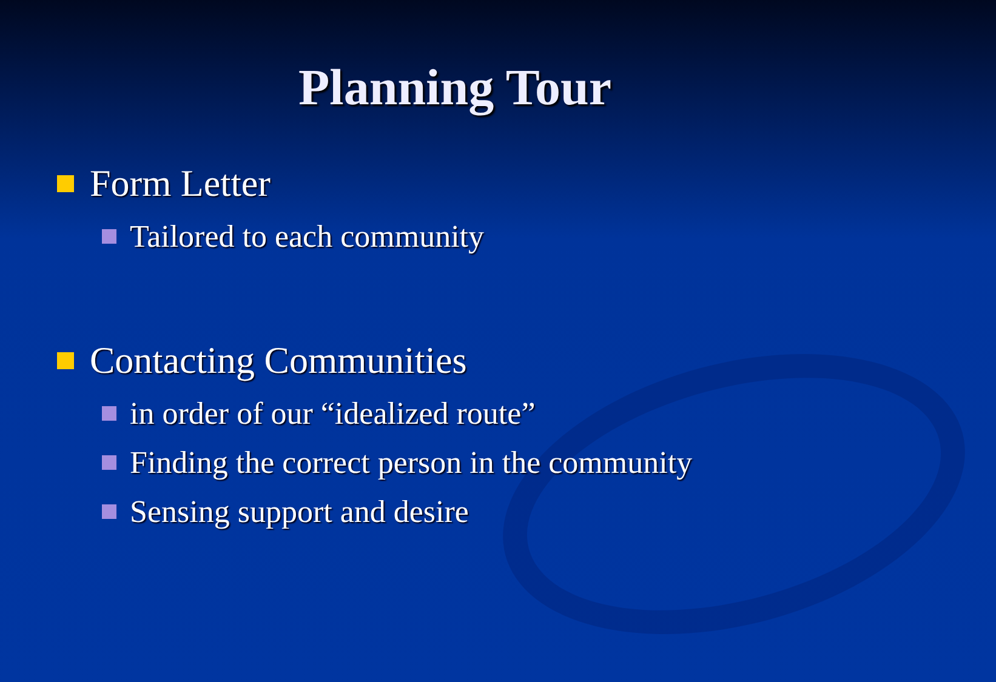Planning Tour
Form Letter
Tailored to each community
Contacting Communities
in order of our “idealized route”
Finding the correct person in the community
Sensing support and desire